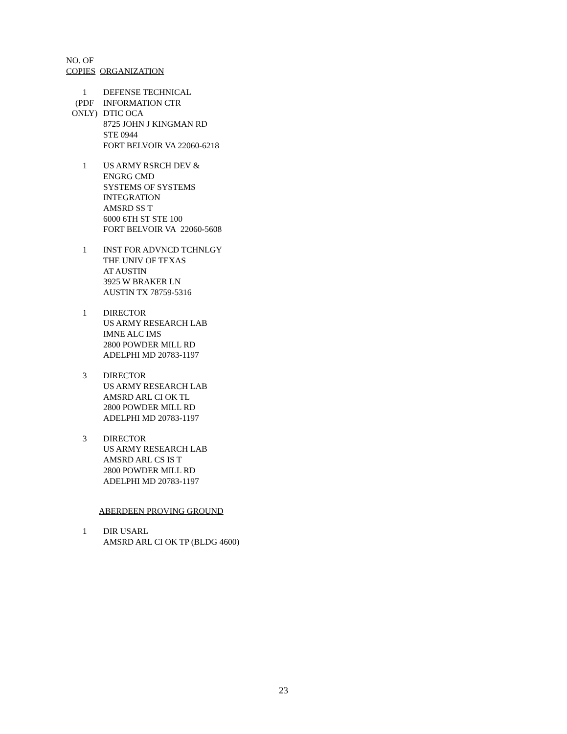NO. OF
COPIES ORGANIZATION
| 1 (PDF ONLY) | DEFENSE TECHNICAL INFORMATION CTR DTIC OCA 8725 JOHN J KINGMAN RD STE 0944 FORT BELVOIR VA 22060-6218 |
| 1 | US ARMY RSRCH DEV & ENGRG CMD SYSTEMS OF SYSTEMS INTEGRATION AMSRD SS T 6000 6TH ST STE 100 FORT BELVOIR VA 22060-5608 |
| 1 | INST FOR ADVNCD TCHNLGY THE UNIV OF TEXAS AT AUSTIN 3925 W BRAKER LN AUSTIN TX 78759-5316 |
| 1 | DIRECTOR US ARMY RESEARCH LAB IMNE ALC IMS 2800 POWDER MILL RD ADELPHI MD 20783-1197 |
| 3 | DIRECTOR US ARMY RESEARCH LAB AMSRD ARL CI OK TL 2800 POWDER MILL RD ADELPHI MD 20783-1197 |
| 3 | DIRECTOR US ARMY RESEARCH LAB AMSRD ARL CS IS T 2800 POWDER MILL RD ADELPHI MD 20783-1197 |
ABERDEEN PROVING GROUND
| 1 | DIR USARL AMSRD ARL CI OK TP (BLDG 4600) |
23